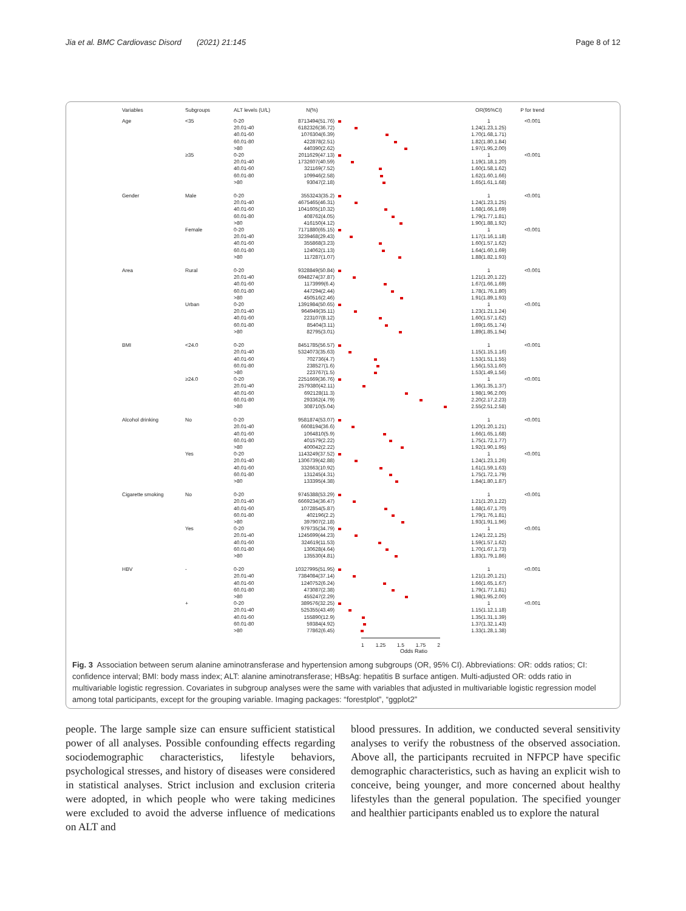Jia et al. BMC Cardiovasc Disord (2021) 21:145 Page 8 of 12
| Variables | Subgroups | ALT levels (U/L) | N(%) | | OR(95%CI) | P for trend |
| --- | --- | --- | --- | --- | --- | --- |
| Age | <35 | 0-20 | 8713494(51.76) | | 1 | <0.001 |
| | | 20.01-40 | 6182326(36.72) | | 1.24(1.23,1.25) | |
| | | 40.01-60 | 1076304(6.39) | | 1.70(1.68,1.71) | |
| | | 60.01-80 | 422878(2.51) | | 1.82(1.80,1.84) | |
| | | >80 | 440390(2.62) | | 1.97(1.95,2.00) | |
| | ≥35 | 0-20 | 2011629(47.13) | | 1 | <0.001 |
| | | 20.01-40 | 1732607(40.59) | | 1.19(1.18,1.20) | |
| | | 40.01-60 | 321169(7.52) | | 1.60(1.58,1.62) | |
| | | 60.01-80 | 109946(2.58) | | 1.62(1.60,1.66) | |
| | | >80 | 93047(2.18) | | 1.65(1.61,1.68) | |
| Gender | Male | 0-20 | 3553243(35.2) | | 1 | <0.001 |
| | | 20.01-40 | 4675465(46.31) | | 1.24(1.23,1.25) | |
| | | 40.01-60 | 1041605(10.32) | | 1.68(1.66,1.69) | |
| | | 60.01-80 | 408762(4.05) | | 1.79(1.77,1.81) | |
| | | >80 | 416150(4.12) | | 1.90(1.88,1.92) | |
| | Female | 0-20 | 7171880(65.15) | | 1 | <0.001 |
| | | 20.01-40 | 3239468(29.43) | | 1.17(1.16,1.18) | |
| | | 40.01-60 | 355868(3.23) | | 1.60(1.57,1.62) | |
| | | 60.01-80 | 124062(1.13) | | 1.64(1.60,1.69) | |
| | | >80 | 117287(1.07) | | 1.88(1.82,1.93) | |
| Area | Rural | 0-20 | 9328849(50.84) | | 1 | <0.001 |
| | | 20.01-40 | 6948274(37.87) | | 1.21(1.20,1.22) | |
| | | 40.01-60 | 1173999(6.4) | | 1.67(1.66,1.69) | |
| | | 60.01-80 | 447294(2.44) | | 1.78(1.76,1.80) | |
| | | >80 | 450516(2.46) | | 1.91(1.89,1.93) | |
| | Urban | 0-20 | 1391984(50.65) | | 1 | <0.001 |
| | | 20.01-40 | 964949(35.11) | | 1.23(1.21,1.24) | |
| | | 40.01-60 | 223107(8.12) | | 1.60(1.57,1.62) | |
| | | 60.01-80 | 85404(3.11) | | 1.69(1.65,1.74) | |
| | | >80 | 82795(3.01) | | 1.89(1.85,1.94) | |
| BMI | <24.0 | 0-20 | 8451785(56.57) | | 1 | <0.001 |
| | | 20.01-40 | 5324073(35.63) | | 1.15(1.15,1.16) | |
| | | 40.01-60 | 702736(4.7) | | 1.53(1.51,1.55) | |
| | | 60.01-80 | 238527(1.6) | | 1.56(1.53,1.60) | |
| | | >80 | 223767(1.5) | | 1.53(1.49,1.56) | |
| | ≥24.0 | 0-20 | 2251669(36.76) | | 1 | <0.001 |
| | | 20.01-40 | 2579380(42.11) | | 1.36(1.35,1.37) | |
| | | 40.01-60 | 692128(11.3) | | 1.98(1.96,2.00) | |
| | | 60.01-80 | 293362(4.79) | | 2.20(2.17,2.23) | |
| | | >80 | 308710(5.04) | | 2.55(2.51,2.58) | |
| Alcohol drinking | No | 0-20 | 9581874(53.07) | | 1 | <0.001 |
| | | 20.01-40 | 6608194(36.6) | | 1.20(1.20,1.21) | |
| | | 40.01-60 | 1064810(5.9) | | 1.66(1.65,1.68) | |
| | | 60.01-80 | 401579(2.22) | | 1.75(1.72,1.77) | |
| | | >80 | 400042(2.22) | | 1.92(1.90,1.95) | |
| | Yes | 0-20 | 1143249(37.52) | | 1 | <0.001 |
| | | 20.01-40 | 1306739(42.88) | | 1.24(1.23,1.26) | |
| | | 40.01-60 | 332663(10.92) | | 1.61(1.59,1.63) | |
| | | 60.01-80 | 131245(4.31) | | 1.75(1.72,1.79) | |
| | | >80 | 133395(4.38) | | 1.84(1.80,1.87) | |
| Cigarette smoking | No | 0-20 | 9745388(53.29) | | 1 | <0.001 |
| | | 20.01-40 | 6669234(36.47) | | 1.21(1.20,1.22) | |
| | | 40.01-60 | 1072854(5.87) | | 1.68(1.67,1.70) | |
| | | 60.01-80 | 402196(2.2) | | 1.79(1.76,1.81) | |
| | | >80 | 397907(2.18) | | 1.93(1.91,1.96) | |
| | Yes | 0-20 | 979735(34.79) | | 1 | <0.001 |
| | | 20.01-40 | 1245699(44.23) | | 1.24(1.22,1.25) | |
| | | 40.01-60 | 324619(11.53) | | 1.59(1.57,1.62) | |
| | | 60.01-80 | 130628(4.64) | | 1.70(1.67,1.73) | |
| | | >80 | 135530(4.81) | | 1.83(1.79,1.86) | |
| HBV | - | 0-20 | 10327995(51.95) | | 1 | <0.001 |
| | | 20.01-40 | 7384084(37.14) | | 1.21(1.20,1.21) | |
| | | 40.01-60 | 1240752(6.24) | | 1.66(1.65,1.67) | |
| | | 60.01-80 | 473087(2.38) | | 1.79(1.77,1.81) | |
| | | >80 | 455247(2.29) | | 1.98(1.95,2.00) | |
| | + | 0-20 | 389576(32.25) | | 1 | <0.001 |
| | | 20.01-40 | 525355(43.49) | | 1.15(1.12,1.18) | |
| | | 40.01-60 | 155890(12.9) | | 1.35(1.31,1.39) | |
| | | 60.01-80 | 59384(4.92) | | 1.37(1.32,1.43) | |
| | | >80 | 77862(6.45) | | 1.33(1.28,1.38) | |
1 1.25 1.5 1.75 2
Odds Ratio
Fig. 3 Association between serum alanine aminotransferase and hypertension among subgroups (OR, 95% CI). Abbreviations: OR: odds ratios; CI: confidence interval; BMI: body mass index; ALT: alanine aminotransferase; HBsAg: hepatitis B surface antigen. Multi-adjusted OR: odds ratio in multivariable logistic regression. Covariates in subgroup analyses were the same with variables that adjusted in multivariable logistic regression model among total participants, except for the grouping variable. Imaging packages: “forestplot”, “ggplot2”
people. The large sample size can ensure sufficient statistical power of all analyses. Possible confounding effects regarding sociodemographic characteristics, lifestyle behaviors, psychological stresses, and history of diseases were considered in statistical analyses. Strict inclusion and exclusion criteria were adopted, in which people who were taking medicines were excluded to avoid the adverse influence of medications on ALT and
blood pressures. In addition, we conducted several sensitivity analyses to verify the robustness of the observed association. Above all, the participants recruited in NFPCP have specific demographic characteristics, such as having an explicit wish to conceive, being younger, and more concerned about healthy lifestyles than the general population. The specified younger and healthier participants enabled us to explore the natural